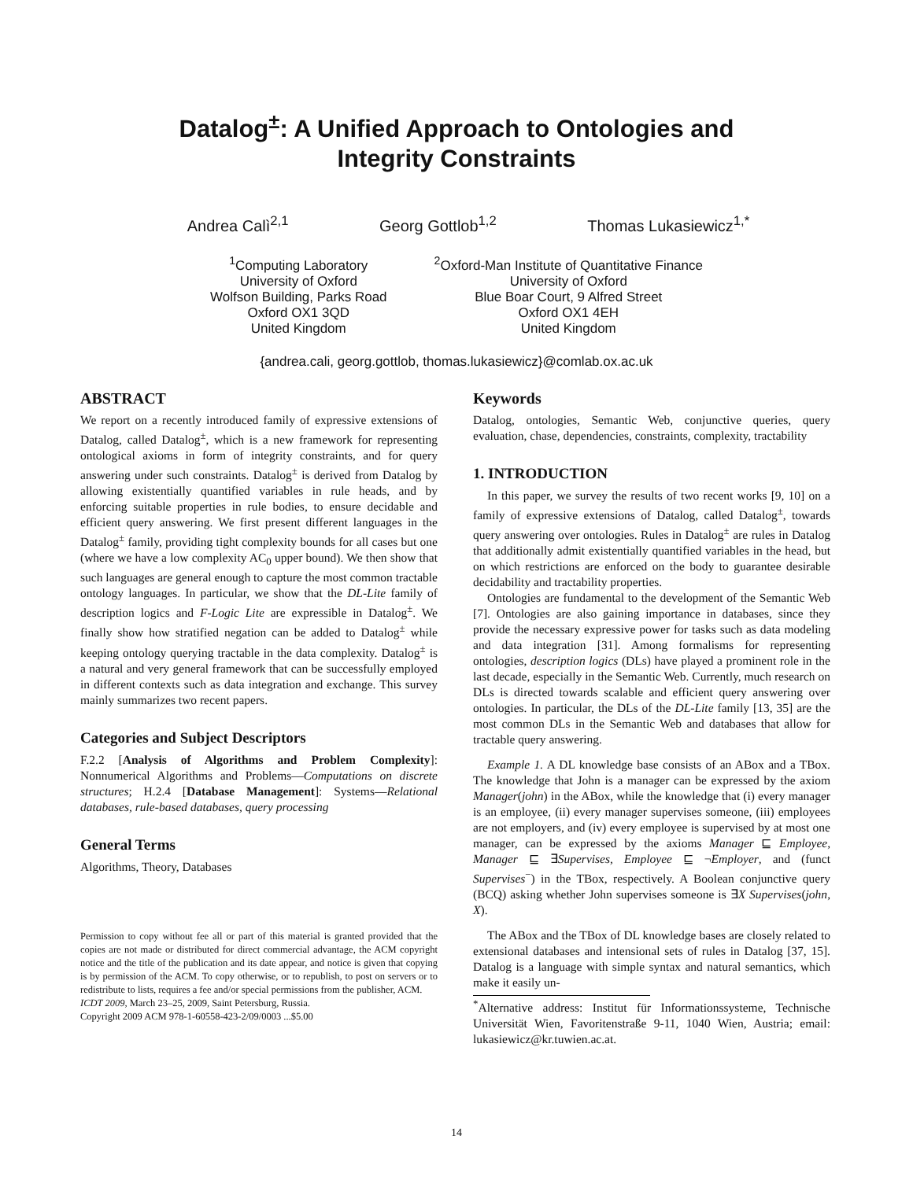Datalog<sup>±</sup>: A Unified Approach to Ontologies and
Integrity Constraints
Andrea Calì<sup>2,1</sup> Georg Gottlob<sup>1,2</sup> Thomas Lukasiewicz<sup>1,*</sup>
<sup>1</sup> Computing Laboratory
University of Oxford
Wolfson Building, Parks Road
Oxford OX1 3QD
United Kingdom
<sup>2</sup> Oxford-Man Institute of Quantitative Finance
University of Oxford
Blue Boar Court, 9 Alfred Street
Oxford OX1 4EH
United Kingdom
{andrea.cali, georg.gottlob, thomas.lukasiewicz}@comlab.ox.ac.uk
ABSTRACT
We report on a recently introduced family of expressive extensions of Datalog, called Datalog<sup>±</sup>, which is a new framework for representing ontological axioms in form of integrity constraints, and for query answering under such constraints. Datalog<sup>±</sup> is derived from Datalog by allowing existentially quantified variables in rule heads, and by enforcing suitable properties in rule bodies, to ensure decidable and efficient query answering. We first present different languages in the Datalog<sup>±</sup> family, providing tight complexity bounds for all cases but one (where we have a low complexity AC<sub>0</sub> upper bound). We then show that such languages are general enough to capture the most common tractable ontology languages. In particular, we show that the DL-Lite family of description logics and F-Logic Lite are expressible in Datalog<sup>±</sup>. We finally show how stratified negation can be added to Datalog<sup>±</sup> while keeping ontology querying tractable in the data complexity. Datalog<sup>±</sup> is a natural and very general framework that can be successfully employed in different contexts such as data integration and exchange. This survey mainly summarizes two recent papers.
Categories and Subject Descriptors
F.2.2 [Analysis of Algorithms and Problem Complexity]: Nonnumerical Algorithms and Problems—Computations on discrete structures; H.2.4 [Database Management]: Systems—Relational databases, rule-based databases, query processing
General Terms
Algorithms, Theory, Databases
Permission to copy without fee all or part of this material is granted provided that the copies are not made or distributed for direct commercial advantage, the ACM copyright notice and the title of the publication and its date appear, and notice is given that copying is by permission of the ACM. To copy otherwise, or to republish, to post on servers or to redistribute to lists, requires a fee and/or special permissions from the publisher, ACM.
ICDT 2009, March 23–25, 2009, Saint Petersburg, Russia.
Copyright 2009 ACM 978-1-60558-423-2/09/0003 ...$5.00
Keywords
Datalog, ontologies, Semantic Web, conjunctive queries, query evaluation, chase, dependencies, constraints, complexity, tractability
1. INTRODUCTION
In this paper, we survey the results of two recent works [9, 10] on a family of expressive extensions of Datalog, called Datalog<sup>±</sup>, towards query answering over ontologies. Rules in Datalog<sup>±</sup> are rules in Datalog that additionally admit existentially quantified variables in the head, but on which restrictions are enforced on the body to guarantee desirable decidability and tractability properties.
Ontologies are fundamental to the development of the Semantic Web [7]. Ontologies are also gaining importance in databases, since they provide the necessary expressive power for tasks such as data modeling and data integration [31]. Among formalisms for representing ontologies, description logics (DLs) have played a prominent role in the last decade, especially in the Semantic Web. Currently, much research on DLs is directed towards scalable and efficient query answering over ontologies. In particular, the DLs of the DL-Lite family [13, 35] are the most common DLs in the Semantic Web and databases that allow for tractable query answering.
Example 1. A DL knowledge base consists of an ABox and a TBox. The knowledge that John is a manager can be expressed by the axiom Manager(john) in the ABox, while the knowledge that (i) every manager is an employee, (ii) every manager supervises someone, (iii) employees are not employers, and (iv) every employee is supervised by at most one manager, can be expressed by the axioms Manager ⊑ Employee, Manager ⊑ ∃Supervises, Employee ⊑ ¬Employer, and (funct Supervises<sup>−</sup>) in the TBox, respectively. A Boolean conjunctive query (BCQ) asking whether John supervises someone is ∃X Supervises(john, X).
The ABox and the TBox of DL knowledge bases are closely related to extensional databases and intensional sets of rules in Datalog [37, 15]. Datalog is a language with simple syntax and natural semantics, which make it easily un-
<sup>*</sup> Alternative address: Institut für Informationssysteme, Technische Universität Wien, Favoritenstraße 9-11, 1040 Wien, Austria; email: lukasiewicz@kr.tuwien.ac.at.
14